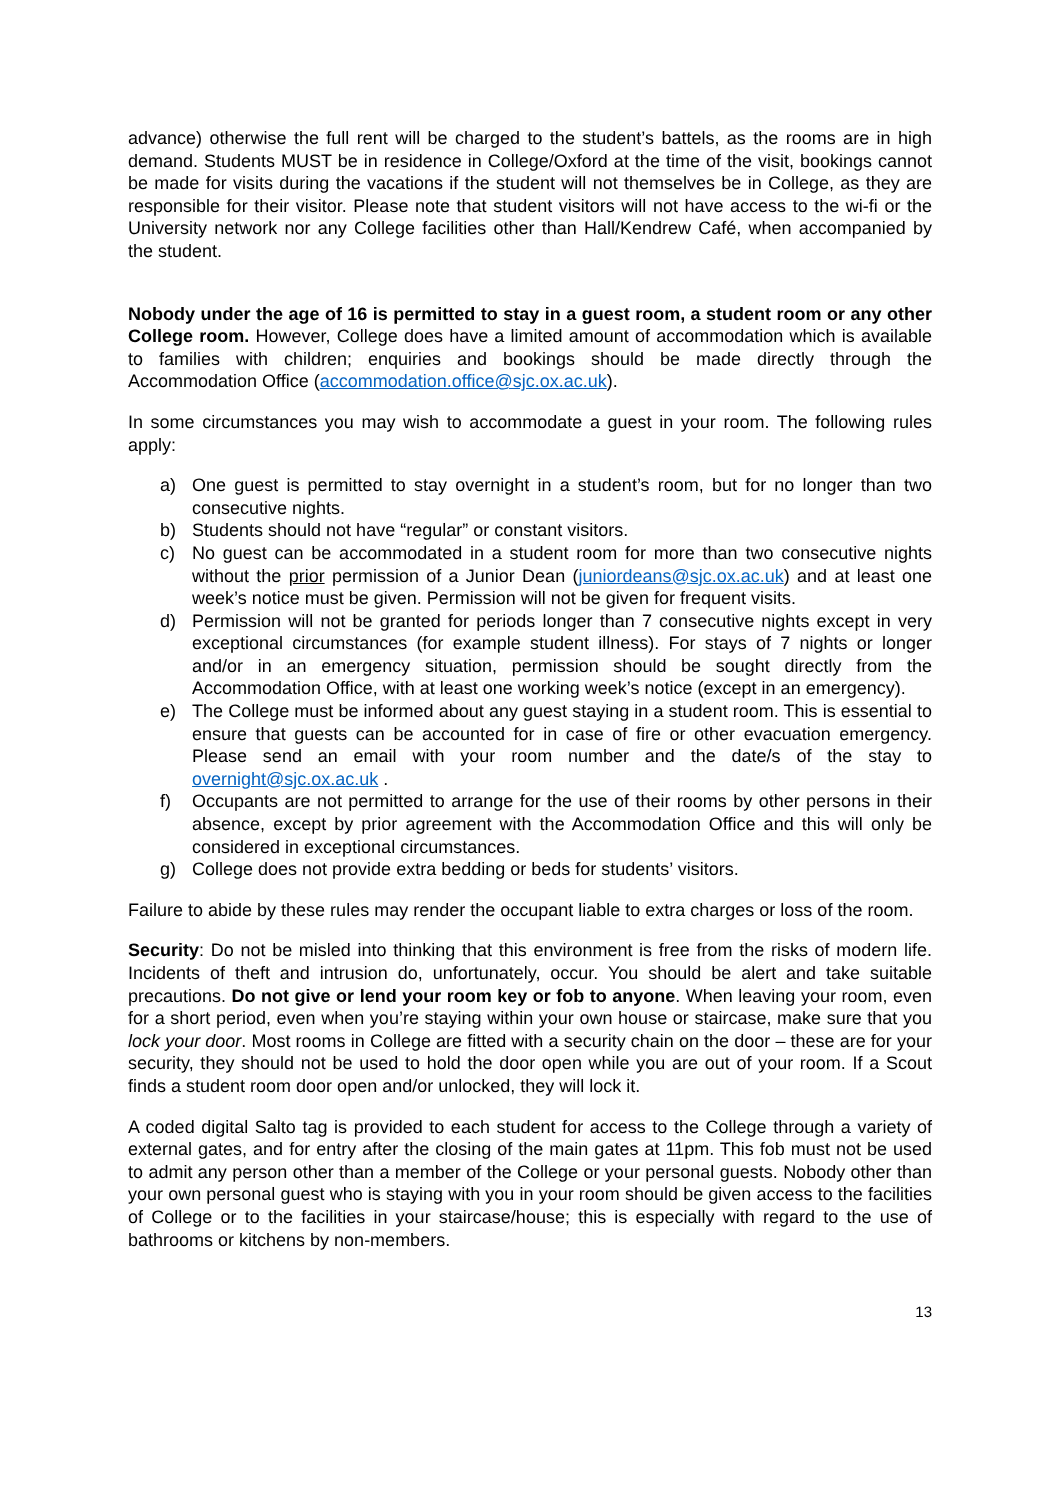advance) otherwise the full rent will be charged to the student’s battels, as the rooms are in high demand. Students MUST be in residence in College/Oxford at the time of the visit, bookings cannot be made for visits during the vacations if the student will not themselves be in College, as they are responsible for their visitor. Please note that student visitors will not have access to the wi-fi or the University network nor any College facilities other than Hall/Kendrew Café, when accompanied by the student.
Nobody under the age of 16 is permitted to stay in a guest room, a student room or any other College room. However, College does have a limited amount of accommodation which is available to families with children; enquiries and bookings should be made directly through the Accommodation Office (accommodation.office@sjc.ox.ac.uk).
In some circumstances you may wish to accommodate a guest in your room. The following rules apply:
a) One guest is permitted to stay overnight in a student’s room, but for no longer than two consecutive nights.
b) Students should not have “regular” or constant visitors.
c) No guest can be accommodated in a student room for more than two consecutive nights without the prior permission of a Junior Dean (juniordeans@sjc.ox.ac.uk) and at least one week’s notice must be given. Permission will not be given for frequent visits.
d) Permission will not be granted for periods longer than 7 consecutive nights except in very exceptional circumstances (for example student illness). For stays of 7 nights or longer and/or in an emergency situation, permission should be sought directly from the Accommodation Office, with at least one working week’s notice (except in an emergency).
e) The College must be informed about any guest staying in a student room. This is essential to ensure that guests can be accounted for in case of fire or other evacuation emergency. Please send an email with your room number and the date/s of the stay to overnight@sjc.ox.ac.uk .
f) Occupants are not permitted to arrange for the use of their rooms by other persons in their absence, except by prior agreement with the Accommodation Office and this will only be considered in exceptional circumstances.
g) College does not provide extra bedding or beds for students’ visitors.
Failure to abide by these rules may render the occupant liable to extra charges or loss of the room.
Security: Do not be misled into thinking that this environment is free from the risks of modern life. Incidents of theft and intrusion do, unfortunately, occur. You should be alert and take suitable precautions. Do not give or lend your room key or fob to anyone. When leaving your room, even for a short period, even when you’re staying within your own house or staircase, make sure that you lock your door. Most rooms in College are fitted with a security chain on the door – these are for your security, they should not be used to hold the door open while you are out of your room. If a Scout finds a student room door open and/or unlocked, they will lock it.
A coded digital Salto tag is provided to each student for access to the College through a variety of external gates, and for entry after the closing of the main gates at 11pm. This fob must not be used to admit any person other than a member of the College or your personal guests. Nobody other than your own personal guest who is staying with you in your room should be given access to the facilities of College or to the facilities in your staircase/house; this is especially with regard to the use of bathrooms or kitchens by non-members.
13